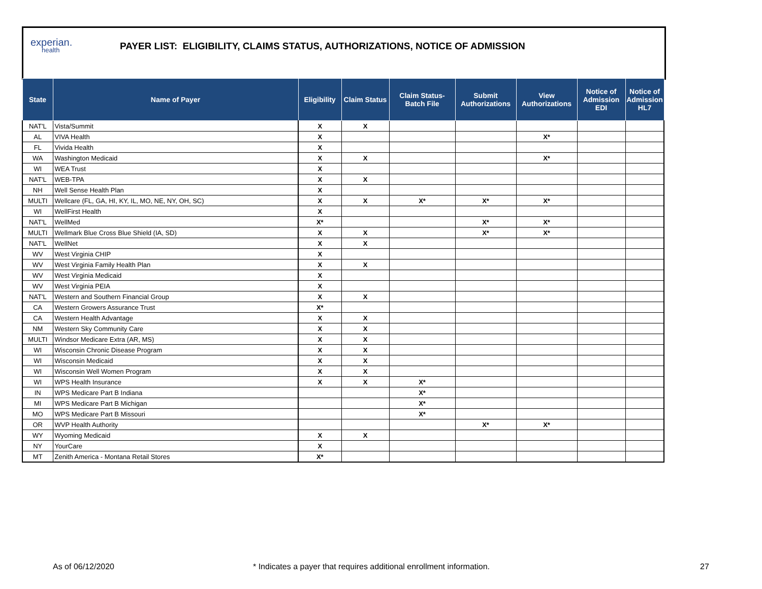experian.
health
PAYER LIST: ELIGIBILITY, CLAIMS STATUS, AUTHORIZATIONS, NOTICE OF ADMISSION
| State | Name of Payer | Eligibility | Claim Status | Claim Status- Batch File | Submit Authorizations | View Authorizations | Notice of Admission EDI | Notice of Admission HL7 |
| --- | --- | --- | --- | --- | --- | --- | --- | --- |
| NAT'L | Vista/Summit | X | X | | | | | |
| AL | VIVA Health | X | | | | X* | | |
| FL | Vivida Health | X | | | | | | |
| WA | Washington Medicaid | X | X | | | X* | | |
| WI | WEA Trust | X | | | | | | |
| NAT'L | WEB-TPA | X | X | | | | | |
| NH | Well Sense Health Plan | X | | | | | | |
| MULTI | Wellcare (FL, GA, HI, KY, IL, MO, NE, NY, OH, SC) | X | X | X* | X* | X* | | |
| WI | WellFirst Health | X | | | | | | |
| NAT'L | WellMed | X* | | | X* | X* | | |
| MULTI | Wellmark Blue Cross Blue Shield (IA, SD) | X | X | | X* | X* | | |
| NAT'L | WellNet | X | X | | | | | |
| WV | West Virginia CHIP | X | | | | | | |
| WV | West Virginia Family Health Plan | X | X | | | | | |
| WV | West Virginia Medicaid | X | | | | | | |
| WV | West Virginia PEIA | X | | | | | | |
| NAT'L | Western and Southern Financial Group | X | X | | | | | |
| CA | Western Growers Assurance Trust | X* | | | | | | |
| CA | Western Health Advantage | X | X | | | | | |
| NM | Western Sky Community Care | X | X | | | | | |
| MULTI | Windsor Medicare Extra (AR, MS) | X | X | | | | | |
| WI | Wisconsin Chronic Disease Program | X | X | | | | | |
| WI | Wisconsin Medicaid | X | X | | | | | |
| WI | Wisconsin Well Women Program | X | X | | | | | |
| WI | WPS Health Insurance | X | X | X* | | | | |
| IN | WPS Medicare Part B Indiana | | | X* | | | | |
| MI | WPS Medicare Part B Michigan | | | X* | | | | |
| MO | WPS Medicare Part B Missouri | | | X* | | | | |
| OR | WVP Health Authority | | | | X* | X* | | |
| WY | Wyoming Medicaid | X | X | | | | | |
| NY | YourCare | X | | | | | | |
| MT | Zenith America - Montana Retail Stores | X* | | | | | | |
As of 06/12/2020 * Indicates a payer that requires additional enrollment information. 27